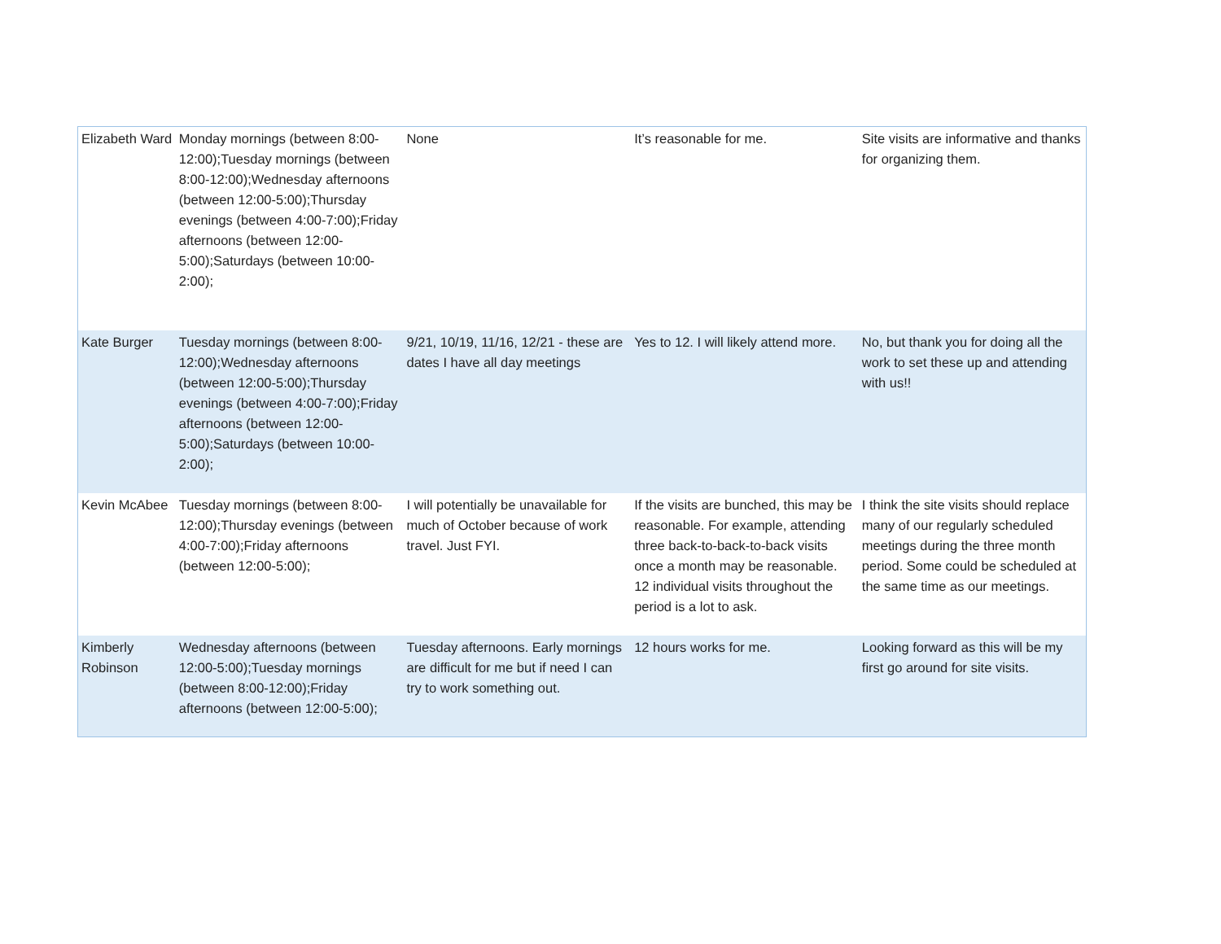| Elizabeth Ward | Monday mornings (between 8:00-12:00);Tuesday mornings (between 8:00-12:00);Wednesday afternoons (between 12:00-5:00);Thursday evenings (between 4:00-7:00);Friday afternoons (between 12:00-5:00);Saturdays (between 10:00-2:00); | None | It’s reasonable for me. | Site visits are informative and thanks for organizing them. |
| Kate Burger | Tuesday mornings (between 8:00-12:00);Wednesday afternoons (between 12:00-5:00);Thursday evenings (between 4:00-7:00);Friday afternoons (between 12:00-5:00);Saturdays (between 10:00-2:00); | 9/21, 10/19, 11/16, 12/21 - these are dates I have all day meetings | Yes to 12. I will likely attend more. | No, but thank you for doing all the work to set these up and attending with us!! |
| Kevin McAbee | Tuesday mornings (between 8:00-12:00);Thursday evenings (between 4:00-7:00);Friday afternoons (between 12:00-5:00); | I will potentially be unavailable for much of October because of work travel. Just FYI. | If the visits are bunched, this may be reasonable. For example, attending three back-to-back-to-back visits once a month may be reasonable. 12 individual visits throughout the period is a lot to ask. | I think the site visits should replace many of our regularly scheduled meetings during the three month period. Some could be scheduled at the same time as our meetings. |
| Kimberly Robinson | Wednesday afternoons (between 12:00-5:00);Tuesday mornings (between 8:00-12:00);Friday afternoons (between 12:00-5:00); | Tuesday afternoons. Early mornings are difficult for me but if need I can try to work something out. | 12 hours works for me. | Looking forward as this will be my first go around for site visits. |